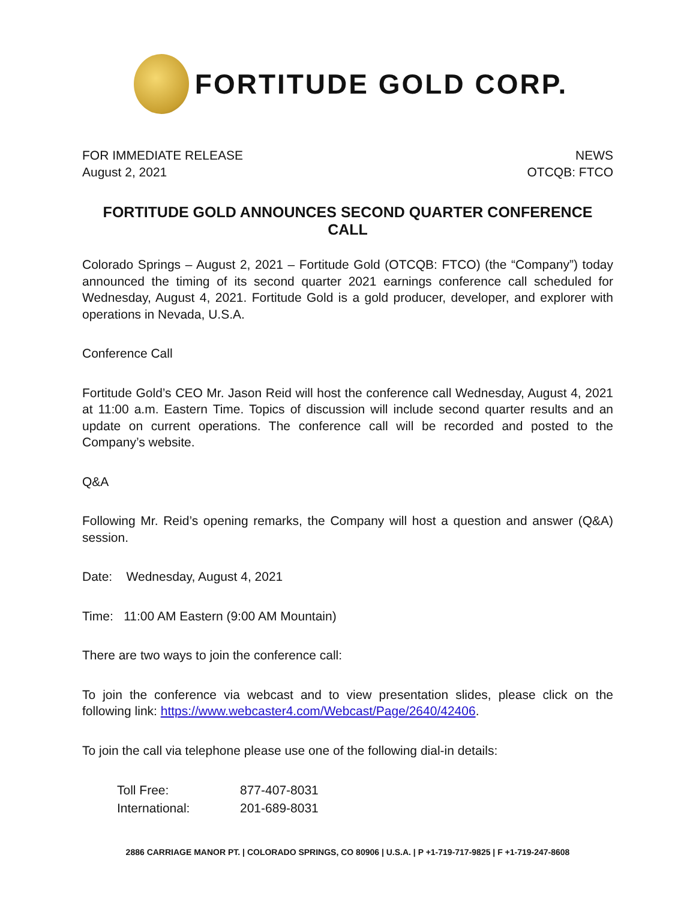FORTITUDE GOLD CORP.
FOR IMMEDIATE RELEASE
August 2, 2021
NEWS
OTCQB: FTCO
FORTITUDE GOLD ANNOUNCES SECOND QUARTER CONFERENCE CALL
Colorado Springs – August 2, 2021 – Fortitude Gold (OTCQB: FTCO) (the “Company”) today announced the timing of its second quarter 2021 earnings conference call scheduled for Wednesday, August 4, 2021. Fortitude Gold is a gold producer, developer, and explorer with operations in Nevada, U.S.A.
Conference Call
Fortitude Gold’s CEO Mr. Jason Reid will host the conference call Wednesday, August 4, 2021 at 11:00 a.m. Eastern Time. Topics of discussion will include second quarter results and an update on current operations. The conference call will be recorded and posted to the Company’s website.
Q&A
Following Mr. Reid’s opening remarks, the Company will host a question and answer (Q&A) session.
Date: Wednesday, August 4, 2021
Time: 11:00 AM Eastern (9:00 AM Mountain)
There are two ways to join the conference call:
To join the conference via webcast and to view presentation slides, please click on the following link: https://www.webcaster4.com/Webcast/Page/2640/42406.
To join the call via telephone please use one of the following dial-in details:
| Toll Free: | 877-407-8031 |
| International: | 201-689-8031 |
2886 CARRIAGE MANOR PT. | COLORADO SPRINGS, CO 80906 | U.S.A. | P +1-719-717-9825 | F +1-719-247-8608